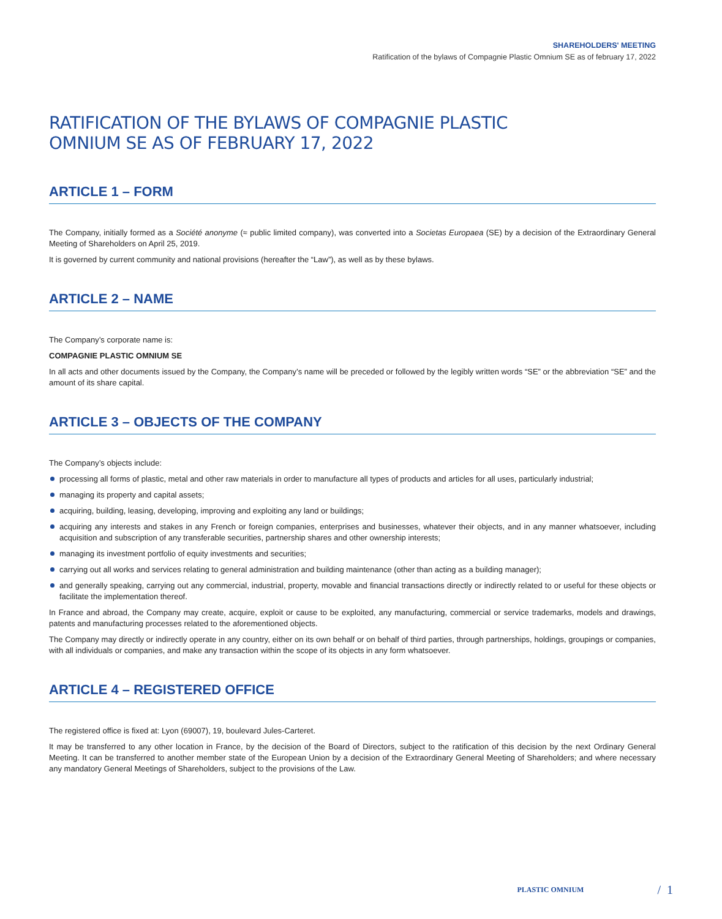SHAREHOLDERS' MEETING
Ratification of the bylaws of Compagnie Plastic Omnium SE as of february 17, 2022
RATIFICATION OF THE BYLAWS OF COMPAGNIE PLASTIC
OMNIUM SE AS OF FEBRUARY 17, 2022
ARTICLE 1 – FORM
The Company, initially formed as a Société anonyme (≈ public limited company), was converted into a Societas Europaea (SE) by a decision of the Extraordinary General Meeting of Shareholders on April 25, 2019.
It is governed by current community and national provisions (hereafter the “Law”), as well as by these bylaws.
ARTICLE 2 – NAME
The Company’s corporate name is:
COMPAGNIE PLASTIC OMNIUM SE
In all acts and other documents issued by the Company, the Company’s name will be preceded or followed by the legibly written words “SE” or the abbreviation “SE” and the amount of its share capital.
ARTICLE 3 – OBJECTS OF THE COMPANY
The Company’s objects include:
processing all forms of plastic, metal and other raw materials in order to manufacture all types of products and articles for all uses, particularly industrial;
managing its property and capital assets;
acquiring, building, leasing, developing, improving and exploiting any land or buildings;
acquiring any interests and stakes in any French or foreign companies, enterprises and businesses, whatever their objects, and in any manner whatsoever, including acquisition and subscription of any transferable securities, partnership shares and other ownership interests;
managing its investment portfolio of equity investments and securities;
carrying out all works and services relating to general administration and building maintenance (other than acting as a building manager);
and generally speaking, carrying out any commercial, industrial, property, movable and financial transactions directly or indirectly related to or useful for these objects or facilitate the implementation thereof.
In France and abroad, the Company may create, acquire, exploit or cause to be exploited, any manufacturing, commercial or service trademarks, models and drawings, patents and manufacturing processes related to the aforementioned objects.
The Company may directly or indirectly operate in any country, either on its own behalf or on behalf of third parties, through partnerships, holdings, groupings or companies, with all individuals or companies, and make any transaction within the scope of its objects in any form whatsoever.
ARTICLE 4 – REGISTERED OFFICE
The registered office is fixed at: Lyon (69007), 19, boulevard Jules-Carteret.
It may be transferred to any other location in France, by the decision of the Board of Directors, subject to the ratification of this decision by the next Ordinary General Meeting. It can be transferred to another member state of the European Union by a decision of the Extraordinary General Meeting of Shareholders; and where necessary any mandatory General Meetings of Shareholders, subject to the provisions of the Law.
PLASTIC OMNIUM / 1